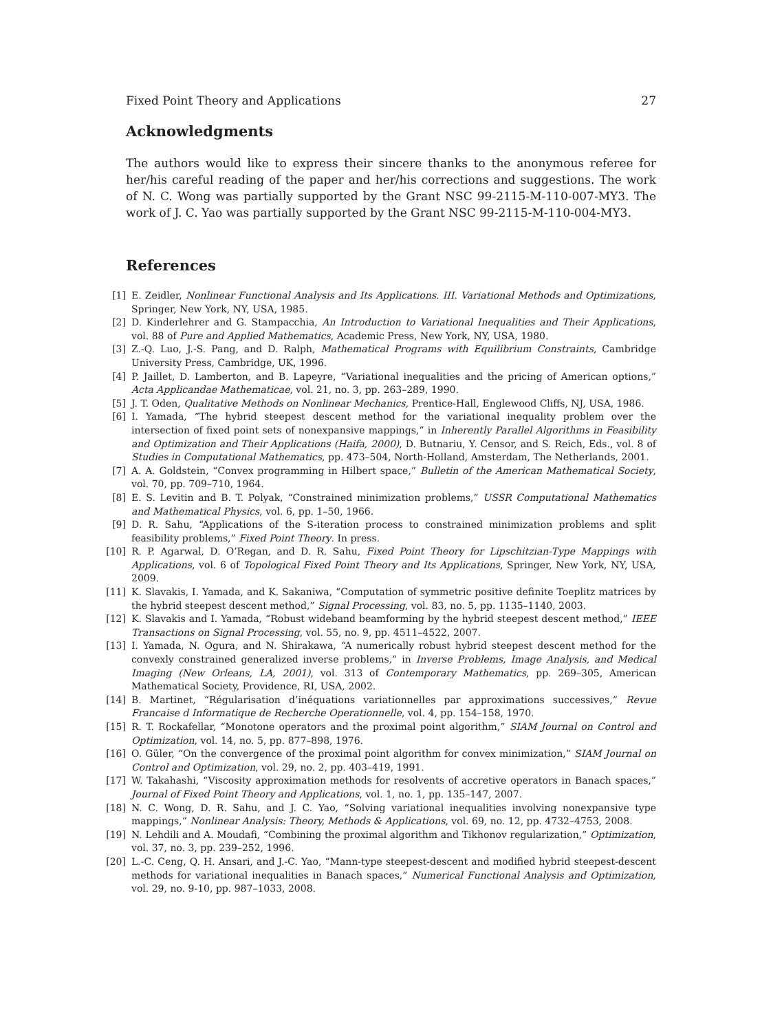Fixed Point Theory and Applications 27
Acknowledgments
The authors would like to express their sincere thanks to the anonymous referee for her/his careful reading of the paper and her/his corrections and suggestions. The work of N. C. Wong was partially supported by the Grant NSC 99-2115-M-110-007-MY3. The work of J. C. Yao was partially supported by the Grant NSC 99-2115-M-110-004-MY3.
References
[1] E. Zeidler, Nonlinear Functional Analysis and Its Applications. III. Variational Methods and Optimizations, Springer, New York, NY, USA, 1985.
[2] D. Kinderlehrer and G. Stampacchia, An Introduction to Variational Inequalities and Their Applications, vol. 88 of Pure and Applied Mathematics, Academic Press, New York, NY, USA, 1980.
[3] Z.-Q. Luo, J.-S. Pang, and D. Ralph, Mathematical Programs with Equilibrium Constraints, Cambridge University Press, Cambridge, UK, 1996.
[4] P. Jaillet, D. Lamberton, and B. Lapeyre, “Variational inequalities and the pricing of American options,” Acta Applicandae Mathematicae, vol. 21, no. 3, pp. 263–289, 1990.
[5] J. T. Oden, Qualitative Methods on Nonlinear Mechanics, Prentice-Hall, Englewood Cliffs, NJ, USA, 1986.
[6] I. Yamada, “The hybrid steepest descent method for the variational inequality problem over the intersection of fixed point sets of nonexpansive mappings,” in Inherently Parallel Algorithms in Feasibility and Optimization and Their Applications (Haifa, 2000), D. Butnariu, Y. Censor, and S. Reich, Eds., vol. 8 of Studies in Computational Mathematics, pp. 473–504, North-Holland, Amsterdam, The Netherlands, 2001.
[7] A. A. Goldstein, “Convex programming in Hilbert space,” Bulletin of the American Mathematical Society, vol. 70, pp. 709–710, 1964.
[8] E. S. Levitin and B. T. Polyak, “Constrained minimization problems,” USSR Computational Mathematics and Mathematical Physics, vol. 6, pp. 1–50, 1966.
[9] D. R. Sahu, “Applications of the S-iteration process to constrained minimization problems and split feasibility problems,” Fixed Point Theory. In press.
[10] R. P. Agarwal, D. O’Regan, and D. R. Sahu, Fixed Point Theory for Lipschitzian-Type Mappings with Applications, vol. 6 of Topological Fixed Point Theory and Its Applications, Springer, New York, NY, USA, 2009.
[11] K. Slavakis, I. Yamada, and K. Sakaniwa, “Computation of symmetric positive definite Toeplitz matrices by the hybrid steepest descent method,” Signal Processing, vol. 83, no. 5, pp. 1135–1140, 2003.
[12] K. Slavakis and I. Yamada, “Robust wideband beamforming by the hybrid steepest descent method,” IEEE Transactions on Signal Processing, vol. 55, no. 9, pp. 4511–4522, 2007.
[13] I. Yamada, N. Ogura, and N. Shirakawa, “A numerically robust hybrid steepest descent method for the convexly constrained generalized inverse problems,” in Inverse Problems, Image Analysis, and Medical Imaging (New Orleans, LA, 2001), vol. 313 of Contemporary Mathematics, pp. 269–305, American Mathematical Society, Providence, RI, USA, 2002.
[14] B. Martinet, “Régularisation d’inéquations variationnelles par approximations successives,” Revue Francaise d Informatique de Recherche Operationnelle, vol. 4, pp. 154–158, 1970.
[15] R. T. Rockafellar, “Monotone operators and the proximal point algorithm,” SIAM Journal on Control and Optimization, vol. 14, no. 5, pp. 877–898, 1976.
[16] O. Güler, “On the convergence of the proximal point algorithm for convex minimization,” SIAM Journal on Control and Optimization, vol. 29, no. 2, pp. 403–419, 1991.
[17] W. Takahashi, “Viscosity approximation methods for resolvents of accretive operators in Banach spaces,” Journal of Fixed Point Theory and Applications, vol. 1, no. 1, pp. 135–147, 2007.
[18] N. C. Wong, D. R. Sahu, and J. C. Yao, “Solving variational inequalities involving nonexpansive type mappings,” Nonlinear Analysis: Theory, Methods & Applications, vol. 69, no. 12, pp. 4732–4753, 2008.
[19] N. Lehdili and A. Moudafi, “Combining the proximal algorithm and Tikhonov regularization,” Optimization, vol. 37, no. 3, pp. 239–252, 1996.
[20] L.-C. Ceng, Q. H. Ansari, and J.-C. Yao, “Mann-type steepest-descent and modified hybrid steepest-descent methods for variational inequalities in Banach spaces,” Numerical Functional Analysis and Optimization, vol. 29, no. 9-10, pp. 987–1033, 2008.